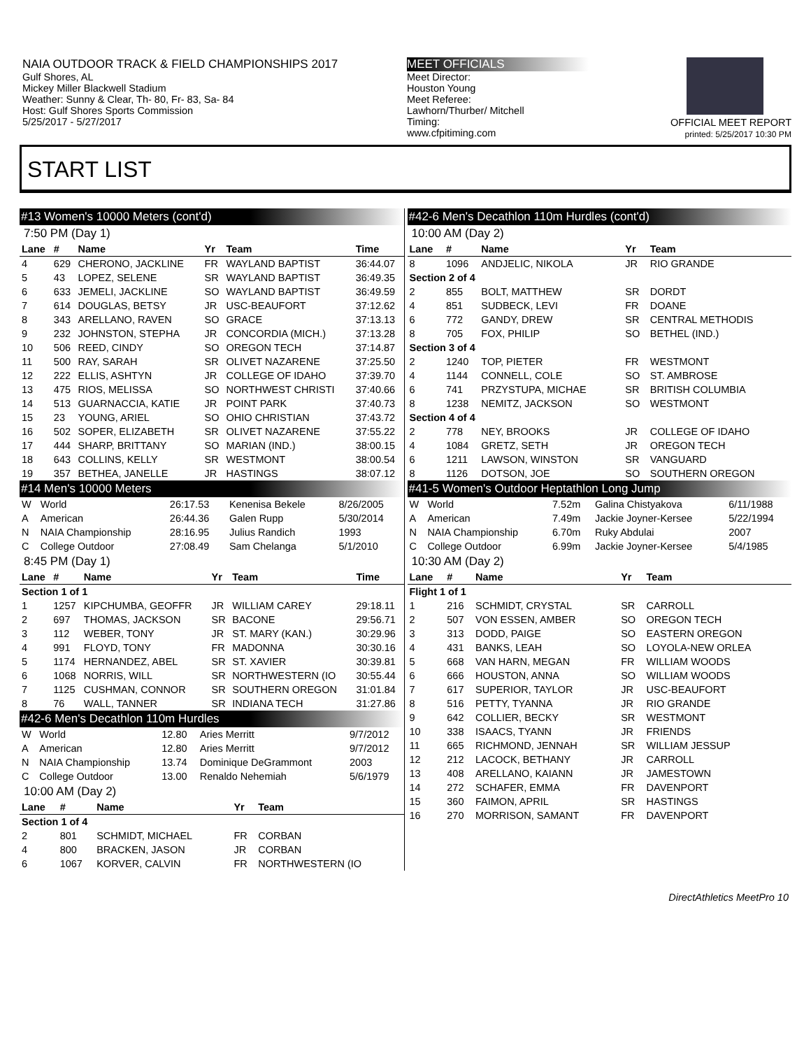NAIA OUTDOOR TRACK & FIELD CHAMPIONSHIPS 2017
Gulf Shores, AL
Mickey Miller Blackwell Stadium
Weather: Sunny & Clear, Th- 80, Fr- 83, Sa- 84
Host: Gulf Shores Sports Commission
5/25/2017 - 5/27/2017
MEET OFFICIALS
Meet Director:
Houston Young
Meet Referee:
Lawhorn/Thurber/ Mitchell
Timing:
www.cfpitiming.com
OFFICIAL MEET REPORT
printed: 5/25/2017 10:30 PM
START LIST
#13 Women's 10000 Meters (cont'd)
7:50 PM (Day 1)
| Lane | # | Name | Yr | Team | Time |
| --- | --- | --- | --- | --- | --- |
| 4 | 629 | CHERONO, JACKLINE | FR | WAYLAND BAPTIST | 36:44.07 |
| 5 | 43 | LOPEZ, SELENE | SR | WAYLAND BAPTIST | 36:49.35 |
| 6 | 633 | JEMELI, JACKLINE | SO | WAYLAND BAPTIST | 36:49.59 |
| 7 | 614 | DOUGLAS, BETSY | JR | USC-BEAUFORT | 37:12.62 |
| 8 | 343 | ARELLANO, RAVEN | SO | GRACE | 37:13.13 |
| 9 | 232 | JOHNSTON, STEPHA | JR | CONCORDIA (MICH.) | 37:13.28 |
| 10 | 506 | REED, CINDY | SO | OREGON TECH | 37:14.87 |
| 11 | 500 | RAY, SARAH | SR | OLIVET NAZARENE | 37:25.50 |
| 12 | 222 | ELLIS, ASHTYN | JR | COLLEGE OF IDAHO | 37:39.70 |
| 13 | 475 | RIOS, MELISSA | SO | NORTHWEST CHRISTI | 37:40.66 |
| 14 | 513 | GUARNACCIA, KATIE | JR | POINT PARK | 37:40.73 |
| 15 | 23 | YOUNG, ARIEL | SO | OHIO CHRISTIAN | 37:43.72 |
| 16 | 502 | SOPER, ELIZABETH | SR | OLIVET NAZARENE | 37:55.22 |
| 17 | 444 | SHARP, BRITTANY | SO | MARIAN (IND.) | 38:00.15 |
| 18 | 643 | COLLINS, KELLY | SR | WESTMONT | 38:00.54 |
| 19 | 357 | BETHEA, JANELLE | JR | HASTINGS | 38:07.12 |
#14 Men's 10000 Meters
| W | World | 26:17.53 | Kenenisa Bekele | 8/26/2005 |
| A | American | 26:44.36 | Galen Rupp | 5/30/2014 |
| N | NAIA Championship | 28:16.95 | Julius Randich | 1993 |
| C | College Outdoor | 27:08.49 | Sam Chelanga | 5/1/2010 |
8:45 PM (Day 1)
| Lane | # | Name | Yr | Team | Time |
| --- | --- | --- | --- | --- | --- |
| Section 1 of 1 | | | | | |
| 1 | 1257 | KIPCHUMBA, GEOFFR | JR | WILLIAM CAREY | 29:18.11 |
| 2 | 697 | THOMAS, JACKSON | SR | BACONE | 29:56.71 |
| 3 | 112 | WEBER, TONY | JR | ST. MARY (KAN.) | 30:29.96 |
| 4 | 991 | FLOYD, TONY | FR | MADONNA | 30:30.16 |
| 5 | 1174 | HERNANDEZ, ABEL | SR | ST. XAVIER | 30:39.81 |
| 6 | 1068 | NORRIS, WILL | SR | NORTHWESTERN (IO | 30:55.44 |
| 7 | 1125 | CUSHMAN, CONNOR | SR | SOUTHERN OREGON | 31:01.84 |
| 8 | 76 | WALL, TANNER | SR | INDIANA TECH | 31:27.86 |
#42-6 Men's Decathlon 110m Hurdles
| W | World | 12.80 | Aries Merritt | 9/7/2012 |
| A | American | 12.80 | Aries Merritt | 9/7/2012 |
| N | NAIA Championship | 13.74 | Dominique DeGrammont | 2003 |
| C | College Outdoor | 13.00 | Renaldo Nehemiah | 5/6/1979 |
10:00 AM (Day 2)
| Lane | # | Name | Yr | Team |
| --- | --- | --- | --- | --- |
| Section 1 of 4 | | | | |
| 2 | 801 | SCHMIDT, MICHAEL | FR | CORBAN |
| 4 | 800 | BRACKEN, JASON | JR | CORBAN |
| 6 | 1067 | KORVER, CALVIN | FR | NORTHWESTERN (IO |
#42-6 Men's Decathlon 110m Hurdles (cont'd)
10:00 AM (Day 2)
| Lane | # | Name | Yr | Team |
| --- | --- | --- | --- | --- |
| 8 | 1096 | ANDJELIC, NIKOLA | JR | RIO GRANDE |
| Section 2 of 4 | | | | |
| 2 | 855 | BOLT, MATTHEW | SR | DORDT |
| 4 | 851 | SUDBECK, LEVI | FR | DOANE |
| 6 | 772 | GANDY, DREW | SR | CENTRAL METHODIS |
| 8 | 705 | FOX, PHILIP | SO | BETHEL (IND.) |
| Section 3 of 4 | | | | |
| 2 | 1240 | TOP, PIETER | FR | WESTMONT |
| 4 | 1144 | CONNELL, COLE | SO | ST. AMBROSE |
| 6 | 741 | PRZYSTUPA, MICHAE | SR | BRITISH COLUMBIA |
| 8 | 1238 | NEMITZ, JACKSON | SO | WESTMONT |
| Section 4 of 4 | | | | |
| 2 | 778 | NEY, BROOKS | JR | COLLEGE OF IDAHO |
| 4 | 1084 | GRETZ, SETH | JR | OREGON TECH |
| 6 | 1211 | LAWSON, WINSTON | SR | VANGUARD |
| 8 | 1126 | DOTSON, JOE | SO | SOUTHERN OREGON |
#41-5 Women's Outdoor Heptathlon Long Jump
| W | World | 7.52m | Galina Chistyakova | 6/11/1988 |
| A | American | 7.49m | Jackie Joyner-Kersee | 5/22/1994 |
| N | NAIA Championship | 6.70m | Ruky Abdulai | 2007 |
| C | College Outdoor | 6.99m | Jackie Joyner-Kersee | 5/4/1985 |
10:30 AM (Day 2)
| Lane | # | Name | Yr | Team |
| --- | --- | --- | --- | --- |
| Flight 1 of 1 | | | | |
| 1 | 216 | SCHMIDT, CRYSTAL | SR | CARROLL |
| 2 | 507 | VON ESSEN, AMBER | SO | OREGON TECH |
| 3 | 313 | DODD, PAIGE | SO | EASTERN OREGON |
| 4 | 431 | BANKS, LEAH | SO | LOYOLA-NEW ORLEA |
| 5 | 668 | VAN HARN, MEGAN | FR | WILLIAM WOODS |
| 6 | 666 | HOUSTON, ANNA | SO | WILLIAM WOODS |
| 7 | 617 | SUPERIOR, TAYLOR | JR | USC-BEAUFORT |
| 8 | 516 | PETTY, TYANNA | JR | RIO GRANDE |
| 9 | 642 | COLLIER, BECKY | SR | WESTMONT |
| 10 | 338 | ISAACS, TYANN | JR | FRIENDS |
| 11 | 665 | RICHMOND, JENNAH | SR | WILLIAM JESSUP |
| 12 | 212 | LACOCK, BETHANY | JR | CARROLL |
| 13 | 408 | ARELLANO, KAIANN | JR | JAMESTOWN |
| 14 | 272 | SCHAFER, EMMA | FR | DAVENPORT |
| 15 | 360 | FAIMON, APRIL | SR | HASTINGS |
| 16 | 270 | MORRISON, SAMANT | FR | DAVENPORT |
DirectAthletics MeetPro 10